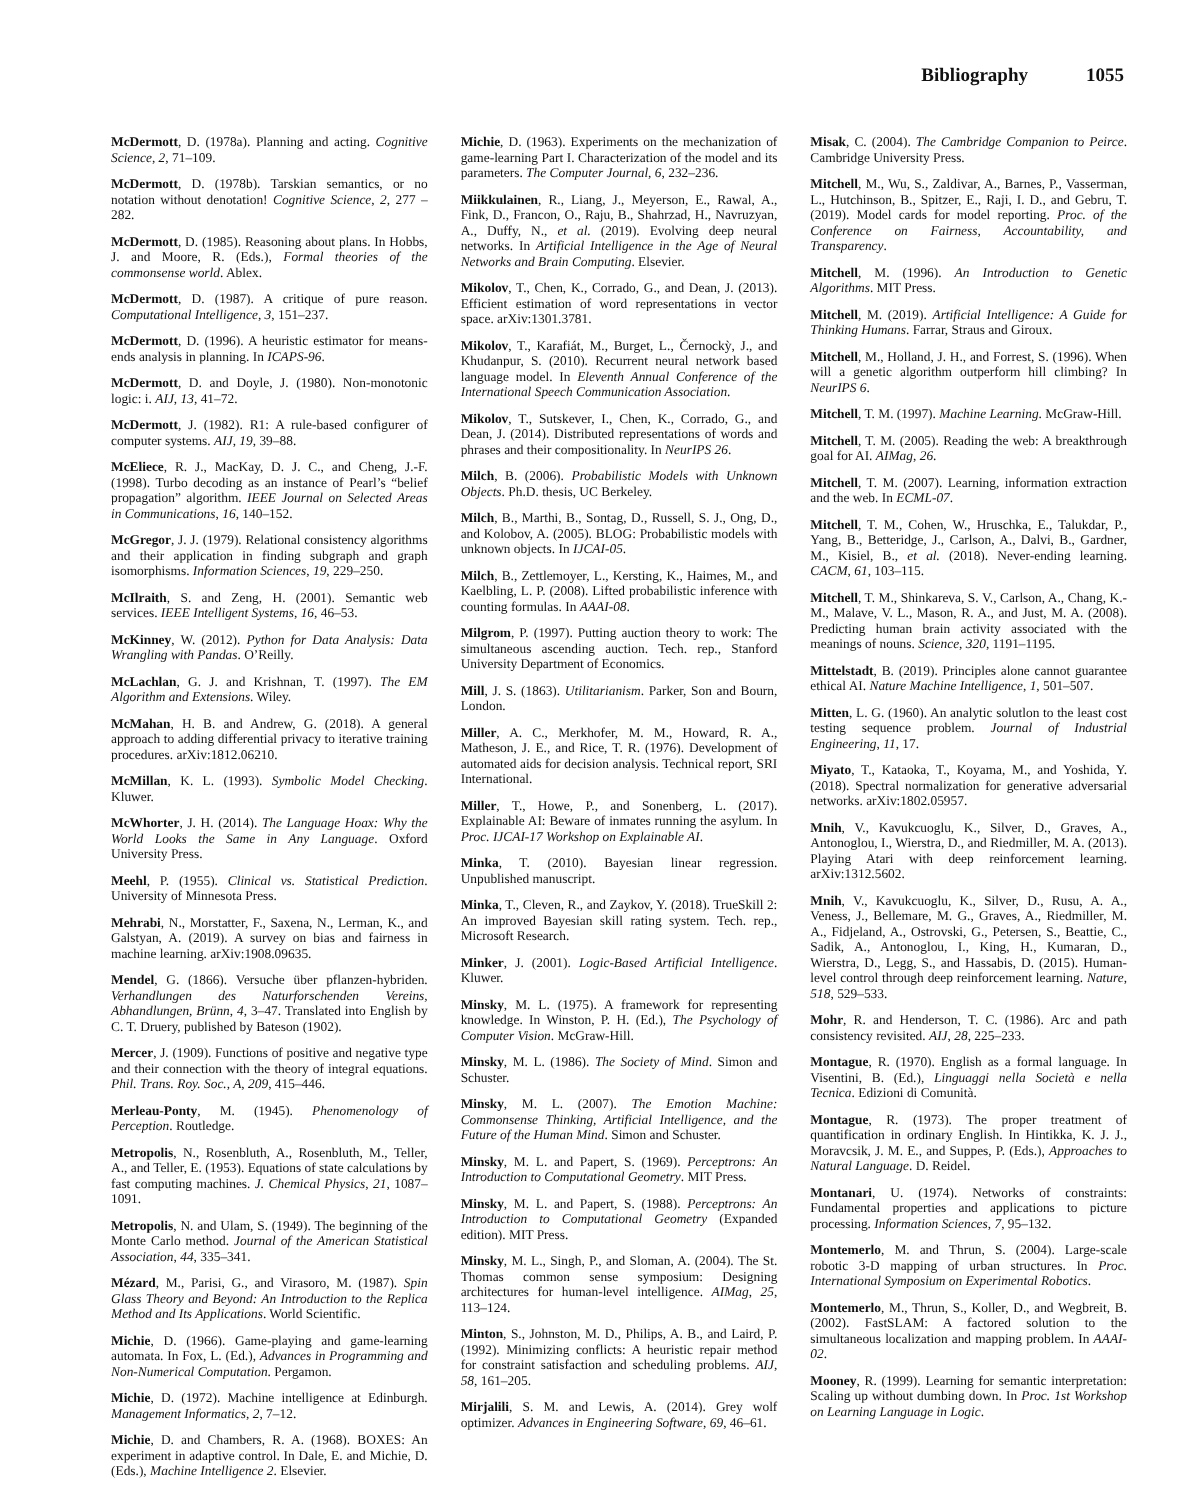Bibliography 1055
McDermott, D. (1978a). Planning and acting. Cognitive Science, 2, 71–109.
McDermott, D. (1978b). Tarskian semantics, or no notation without denotation! Cognitive Science, 2, 277 – 282.
McDermott, D. (1985). Reasoning about plans. In Hobbs, J. and Moore, R. (Eds.), Formal theories of the commonsense world. Ablex.
McDermott, D. (1987). A critique of pure reason. Computational Intelligence, 3, 151–237.
McDermott, D. (1996). A heuristic estimator for means-ends analysis in planning. In ICAPS-96.
McDermott, D. and Doyle, J. (1980). Non-monotonic logic: i. AIJ, 13, 41–72.
McDermott, J. (1982). R1: A rule-based configurer of computer systems. AIJ, 19, 39–88.
McEliece, R. J., MacKay, D. J. C., and Cheng, J.-F. (1998). Turbo decoding as an instance of Pearl’s “belief propagation” algorithm. IEEE Journal on Selected Areas in Communications, 16, 140–152.
McGregor, J. J. (1979). Relational consistency algorithms and their application in finding subgraph and graph isomorphisms. Information Sciences, 19, 229–250.
McIlraith, S. and Zeng, H. (2001). Semantic web services. IEEE Intelligent Systems, 16, 46–53.
McKinney, W. (2012). Python for Data Analysis: Data Wrangling with Pandas. O’Reilly.
McLachlan, G. J. and Krishnan, T. (1997). The EM Algorithm and Extensions. Wiley.
McMahan, H. B. and Andrew, G. (2018). A general approach to adding differential privacy to iterative training procedures. arXiv:1812.06210.
McMillan, K. L. (1993). Symbolic Model Checking. Kluwer.
McWhorter, J. H. (2014). The Language Hoax: Why the World Looks the Same in Any Language. Oxford University Press.
Meehl, P. (1955). Clinical vs. Statistical Prediction. University of Minnesota Press.
Mehrabi, N., Morstatter, F., Saxena, N., Lerman, K., and Galstyan, A. (2019). A survey on bias and fairness in machine learning. arXiv:1908.09635.
Mendel, G. (1866). Versuche über pflanzen-hybriden. Verhandlungen des Naturforschenden Vereins, Abhandlungen, Brünn, 4, 3–47. Translated into English by C. T. Druery, published by Bateson (1902).
Mercer, J. (1909). Functions of positive and negative type and their connection with the theory of integral equations. Phil. Trans. Roy. Soc., A, 209, 415–446.
Merleau-Ponty, M. (1945). Phenomenology of Perception. Routledge.
Metropolis, N., Rosenbluth, A., Rosenbluth, M., Teller, A., and Teller, E. (1953). Equations of state calculations by fast computing machines. J. Chemical Physics, 21, 1087–1091.
Metropolis, N. and Ulam, S. (1949). The beginning of the Monte Carlo method. Journal of the American Statistical Association, 44, 335–341.
Mézard, M., Parisi, G., and Virasoro, M. (1987). Spin Glass Theory and Beyond: An Introduction to the Replica Method and Its Applications. World Scientific.
Michie, D. (1966). Game-playing and game-learning automata. In Fox, L. (Ed.), Advances in Programming and Non-Numerical Computation. Pergamon.
Michie, D. (1972). Machine intelligence at Edinburgh. Management Informatics, 2, 7–12.
Michie, D. and Chambers, R. A. (1968). BOXES: An experiment in adaptive control. In Dale, E. and Michie, D. (Eds.), Machine Intelligence 2. Elsevier.
Michie, D. (1963). Experiments on the mechanization of game-learning Part I. Characterization of the model and its parameters. The Computer Journal, 6, 232–236.
Miikkulainen, R., Liang, J., Meyerson, E., Rawal, A., Fink, D., Francon, O., Raju, B., Shahrzad, H., Navruzyan, A., Duffy, N., et al. (2019). Evolving deep neural networks. In Artificial Intelligence in the Age of Neural Networks and Brain Computing. Elsevier.
Mikolov, T., Chen, K., Corrado, G., and Dean, J. (2013). Efficient estimation of word representations in vector space. arXiv:1301.3781.
Mikolov, T., Karafiát, M., Burget, L., Černockỳ, J., and Khudanpur, S. (2010). Recurrent neural network based language model. In Eleventh Annual Conference of the International Speech Communication Association.
Mikolov, T., Sutskever, I., Chen, K., Corrado, G., and Dean, J. (2014). Distributed representations of words and phrases and their compositionality. In NeurIPS 26.
Milch, B. (2006). Probabilistic Models with Unknown Objects. Ph.D. thesis, UC Berkeley.
Milch, B., Marthi, B., Sontag, D., Russell, S. J., Ong, D., and Kolobov, A. (2005). BLOG: Probabilistic models with unknown objects. In IJCAI-05.
Milch, B., Zettlemoyer, L., Kersting, K., Haimes, M., and Kaelbling, L. P. (2008). Lifted probabilistic inference with counting formulas. In AAAI-08.
Milgrom, P. (1997). Putting auction theory to work: The simultaneous ascending auction. Tech. rep., Stanford University Department of Economics.
Mill, J. S. (1863). Utilitarianism. Parker, Son and Bourn, London.
Miller, A. C., Merkhofer, M. M., Howard, R. A., Matheson, J. E., and Rice, T. R. (1976). Development of automated aids for decision analysis. Technical report, SRI International.
Miller, T., Howe, P., and Sonenberg, L. (2017). Explainable AI: Beware of inmates running the asylum. In Proc. IJCAI-17 Workshop on Explainable AI.
Minka, T. (2010). Bayesian linear regression. Unpublished manuscript.
Minka, T., Cleven, R., and Zaykov, Y. (2018). TrueSkill 2: An improved Bayesian skill rating system. Tech. rep., Microsoft Research.
Minker, J. (2001). Logic-Based Artificial Intelligence. Kluwer.
Minsky, M. L. (1975). A framework for representing knowledge. In Winston, P. H. (Ed.), The Psychology of Computer Vision. McGraw-Hill.
Minsky, M. L. (1986). The Society of Mind. Simon and Schuster.
Minsky, M. L. (2007). The Emotion Machine: Commonsense Thinking, Artificial Intelligence, and the Future of the Human Mind. Simon and Schuster.
Minsky, M. L. and Papert, S. (1969). Perceptrons: An Introduction to Computational Geometry. MIT Press.
Minsky, M. L. and Papert, S. (1988). Perceptrons: An Introduction to Computational Geometry (Expanded edition). MIT Press.
Minsky, M. L., Singh, P., and Sloman, A. (2004). The St. Thomas common sense symposium: Designing architectures for human-level intelligence. AIMag, 25, 113–124.
Minton, S., Johnston, M. D., Philips, A. B., and Laird, P. (1992). Minimizing conflicts: A heuristic repair method for constraint satisfaction and scheduling problems. AIJ, 58, 161–205.
Mirjalili, S. M. and Lewis, A. (2014). Grey wolf optimizer. Advances in Engineering Software, 69, 46–61.
Misak, C. (2004). The Cambridge Companion to Peirce. Cambridge University Press.
Mitchell, M., Wu, S., Zaldivar, A., Barnes, P., Vasserman, L., Hutchinson, B., Spitzer, E., Raji, I. D., and Gebru, T. (2019). Model cards for model reporting. Proc. of the Conference on Fairness, Accountability, and Transparency.
Mitchell, M. (1996). An Introduction to Genetic Algorithms. MIT Press.
Mitchell, M. (2019). Artificial Intelligence: A Guide for Thinking Humans. Farrar, Straus and Giroux.
Mitchell, M., Holland, J. H., and Forrest, S. (1996). When will a genetic algorithm outperform hill climbing? In NeurIPS 6.
Mitchell, T. M. (1997). Machine Learning. McGraw-Hill.
Mitchell, T. M. (2005). Reading the web: A breakthrough goal for AI. AIMag, 26.
Mitchell, T. M. (2007). Learning, information extraction and the web. In ECML-07.
Mitchell, T. M., Cohen, W., Hruschka, E., Talukdar, P., Yang, B., Betteridge, J., Carlson, A., Dalvi, B., Gardner, M., Kisiel, B., et al. (2018). Never-ending learning. CACM, 61, 103–115.
Mitchell, T. M., Shinkareva, S. V., Carlson, A., Chang, K.-M., Malave, V. L., Mason, R. A., and Just, M. A. (2008). Predicting human brain activity associated with the meanings of nouns. Science, 320, 1191–1195.
Mittelstadt, B. (2019). Principles alone cannot guarantee ethical AI. Nature Machine Intelligence, 1, 501–507.
Mitten, L. G. (1960). An analytic solutlon to the least cost testing sequence problem. Journal of Industrial Engineering, 11, 17.
Miyato, T., Kataoka, T., Koyama, M., and Yoshida, Y. (2018). Spectral normalization for generative adversarial networks. arXiv:1802.05957.
Mnih, V., Kavukcuoglu, K., Silver, D., Graves, A., Antonoglou, I., Wierstra, D., and Riedmiller, M. A. (2013). Playing Atari with deep reinforcement learning. arXiv:1312.5602.
Mnih, V., Kavukcuoglu, K., Silver, D., Rusu, A. A., Veness, J., Bellemare, M. G., Graves, A., Riedmiller, M. A., Fidjeland, A., Ostrovski, G., Petersen, S., Beattie, C., Sadik, A., Antonoglou, I., King, H., Kumaran, D., Wierstra, D., Legg, S., and Hassabis, D. (2015). Human-level control through deep reinforcement learning. Nature, 518, 529–533.
Mohr, R. and Henderson, T. C. (1986). Arc and path consistency revisited. AIJ, 28, 225–233.
Montague, R. (1970). English as a formal language. In Visentini, B. (Ed.), Linguaggi nella Società e nella Tecnica. Edizioni di Comunità.
Montague, R. (1973). The proper treatment of quantification in ordinary English. In Hintikka, K. J. J., Moravcsik, J. M. E., and Suppes, P. (Eds.), Approaches to Natural Language. D. Reidel.
Montanari, U. (1974). Networks of constraints: Fundamental properties and applications to picture processing. Information Sciences, 7, 95–132.
Montemerlo, M. and Thrun, S. (2004). Large-scale robotic 3-D mapping of urban structures. In Proc. International Symposium on Experimental Robotics.
Montemerlo, M., Thrun, S., Koller, D., and Wegbreit, B. (2002). FastSLAM: A factored solution to the simultaneous localization and mapping problem. In AAAI-02.
Mooney, R. (1999). Learning for semantic interpretation: Scaling up without dumbing down. In Proc. 1st Workshop on Learning Language in Logic.